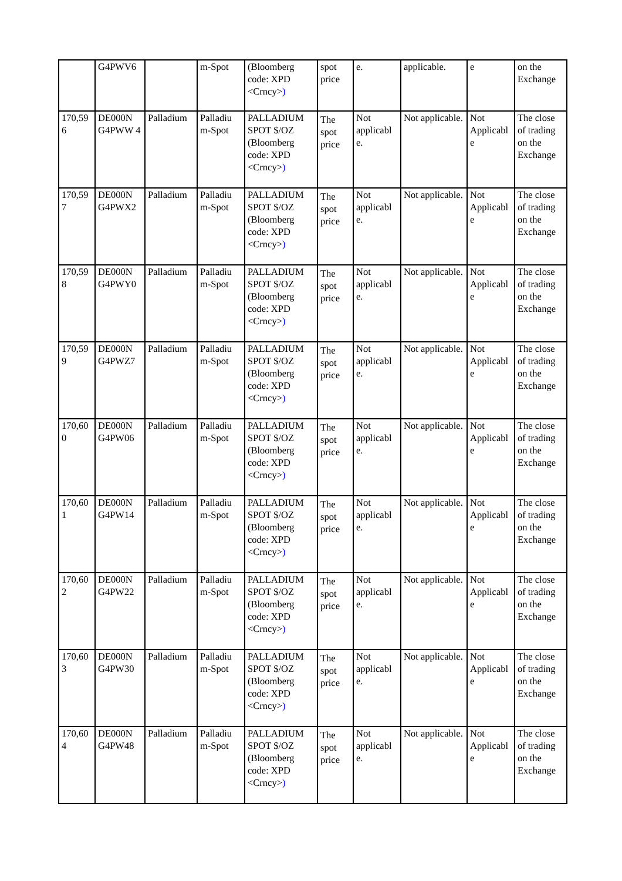| | G4PWV6 | | m-Spot | (Bloomberg code: XPD <Crncy> ) | spot price | e. | applicable. | e | on the Exchange |
| 170,59 6 | DE000N G4PWW 4 | Palladium | Palladiu m-Spot | PALLADIUM SPOT $/OZ (Bloomberg code: XPD <Crncy> ) | The spot price | Not applicabl e. | Not applicable. | Not Applicabl e | The close of trading on the Exchange |
| 170,59 7 | DE000N G4PWX2 | Palladium | Palladiu m-Spot | PALLADIUM SPOT $/OZ (Bloomberg code: XPD <Crncy> ) | The spot price | Not applicabl e. | Not applicable. | Not Applicabl e | The close of trading on the Exchange |
| 170,59 8 | DE000N G4PWY0 | Palladium | Palladiu m-Spot | PALLADIUM SPOT $/OZ (Bloomberg code: XPD <Crncy> ) | The spot price | Not applicabl e. | Not applicable. | Not Applicabl e | The close of trading on the Exchange |
| 170,59 9 | DE000N G4PWZ7 | Palladium | Palladiu m-Spot | PALLADIUM SPOT $/OZ (Bloomberg code: XPD <Crncy> ) | The spot price | Not applicabl e. | Not applicable. | Not Applicabl e | The close of trading on the Exchange |
| 170,60 0 | DE000N G4PW06 | Palladium | Palladiu m-Spot | PALLADIUM SPOT $/OZ (Bloomberg code: XPD <Crncy> ) | The spot price | Not applicabl e. | Not applicable. | Not Applicabl e | The close of trading on the Exchange |
| 170,60 1 | DE000N G4PW14 | Palladium | Palladiu m-Spot | PALLADIUM SPOT $/OZ (Bloomberg code: XPD <Crncy> ) | The spot price | Not applicabl e. | Not applicable. | Not Applicabl e | The close of trading on the Exchange |
| 170,60 2 | DE000N G4PW22 | Palladium | Palladiu m-Spot | PALLADIUM SPOT $/OZ (Bloomberg code: XPD <Crncy> ) | The spot price | Not applicabl e. | Not applicable. | Not Applicabl e | The close of trading on the Exchange |
| 170,60 3 | DE000N G4PW30 | Palladium | Palladiu m-Spot | PALLADIUM SPOT $/OZ (Bloomberg code: XPD <Crncy> ) | The spot price | Not applicabl e. | Not applicable. | Not Applicabl e | The close of trading on the Exchange |
| 170,60 4 | DE000N G4PW48 | Palladium | Palladiu m-Spot | PALLADIUM SPOT $/OZ (Bloomberg code: XPD <Crncy> ) | The spot price | Not applicabl e. | Not applicable. | Not Applicabl e | The close of trading on the Exchange |